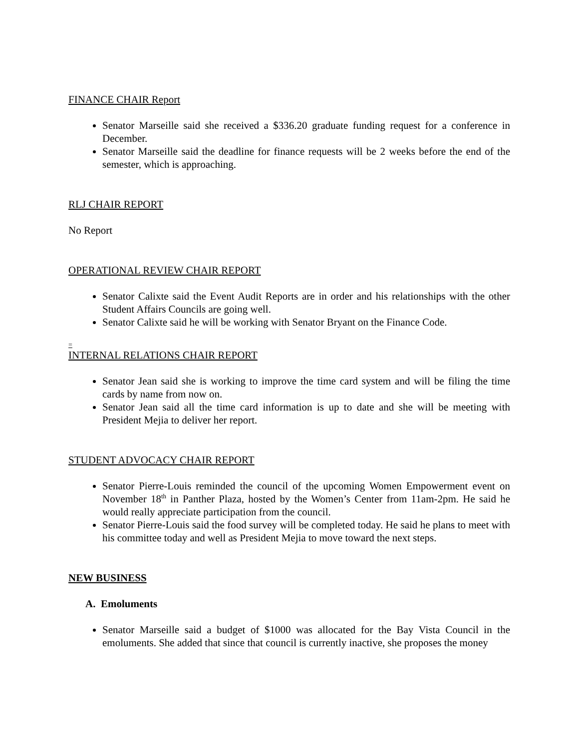FINANCE CHAIR Report
Senator Marseille said she received a $336.20 graduate funding request for a conference in December.
Senator Marseille said the deadline for finance requests will be 2 weeks before the end of the semester, which is approaching.
RLJ CHAIR REPORT
No Report
OPERATIONAL REVIEW CHAIR REPORT
Senator Calixte said the Event Audit Reports are in order and his relationships with the other Student Affairs Councils are going well.
Senator Calixte said he will be working with Senator Bryant on the Finance Code.
=
INTERNAL RELATIONS CHAIR REPORT
Senator Jean said she is working to improve the time card system and will be filing the time cards by name from now on.
Senator Jean said all the time card information is up to date and she will be meeting with President Mejia to deliver her report.
STUDENT ADVOCACY CHAIR REPORT
Senator Pierre-Louis reminded the council of the upcoming Women Empowerment event on November 18<sup>th</sup> in Panther Plaza, hosted by the Women’s Center from 11am-2pm. He said he would really appreciate participation from the council.
Senator Pierre-Louis said the food survey will be completed today. He said he plans to meet with his committee today and well as President Mejia to move toward the next steps.
NEW BUSINESS
A. Emoluments
Senator Marseille said a budget of $1000 was allocated for the Bay Vista Council in the emoluments. She added that since that council is currently inactive, she proposes the money